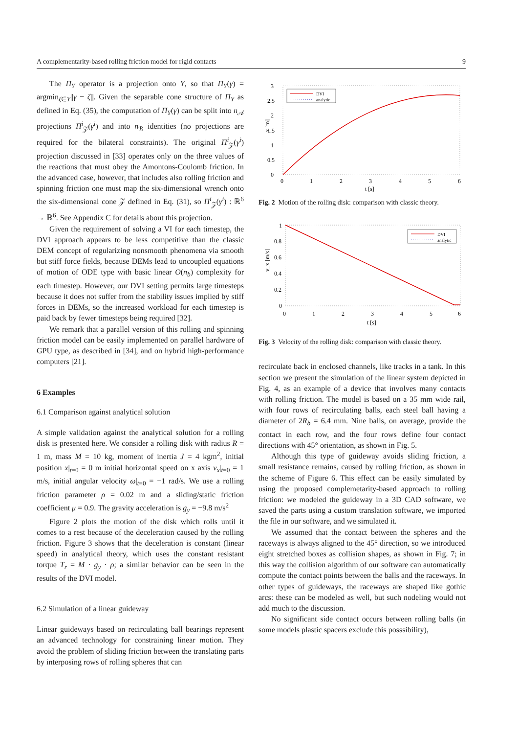A complementarity-based rolling friction model for rigid contacts 9
The Π<sub>Υ</sub> operator is a projection onto Υ, so that Π<sub>Υ</sub>(γ) = argmin<sub>ζ∈Υ</sub>||γ − ζ||. Given the separable cone structure of Π<sub>Υ</sub> as defined in Eq. (35), the computation of Π<sub>Υ</sub>(γ) can be split into n<sub>𝒜</sub> projections Π<sup>i</sup><sub>𝒵</sub>(γ<sup>i</sup>) and into n<sub>ℬ</sub> identities (no projections are required for the bilateral constraints). The original Π<sup>i</sup><sub>𝒵</sub>(γ<sup>i</sup>) projection discussed in [33] operates only on the three values of the reactions that must obey the Amontons-Coulomb friction. In the advanced case, however, that includes also rolling friction and spinning friction one must map the six-dimensional wrench onto the six-dimensional cone 𝒵 defined in Eq. (31), so Π<sup>i</sup><sub>𝒵</sub>(γ<sup>i</sup>) : ℝ<sup>6</sup> → ℝ<sup>6</sup>. See Appendix C for details about this projection.
Given the requirement of solving a VI for each timestep, the DVI approach appears to be less competitive than the classic DEM concept of regularizing nonsmooth phenomena via smooth but stiff force fields, because DEMs lead to uncoupled equations of motion of ODE type with basic linear O(n<sub>b</sub>) complexity for each timestep. However, our DVI setting permits large timesteps because it does not suffer from the stability issues implied by stiff forces in DEMs, so the increased workload for each timestep is paid back by fewer timesteps being required [32].
We remark that a parallel version of this rolling and spinning friction model can be easily implemented on parallel hardware of GPU type, as described in [34], and on hybrid high-performance computers [21].
6 Examples
6.1 Comparison against analytical solution
A simple validation against the analytical solution for a rolling disk is presented here. We consider a rolling disk with radius R = 1 m, mass M = 10 kg, moment of inertia J = 4 kgm<sup>2</sup>, initial position x|<sub>t=0</sub> = 0 m initial horizontal speed on x axis v<sub>x</sub>|<sub>t=0</sub> = 1 m/s, initial angular velocity ω|<sub>t=0</sub> = −1 rad/s. We use a rolling friction parameter ρ = 0.02 m and a sliding/static friction coefficient μ = 0.9. The gravity acceleration is g<sub>y</sub> = −9.8 m/s<sup>2</sup>
Figure 2 plots the motion of the disk which rolls until it comes to a rest because of the deceleration caused by the rolling friction. Figure 3 shows that the deceleration is constant (linear speed) in analytical theory, which uses the constant resistant torque T<sub>r</sub> = M · g<sub>y</sub> · ρ; a similar behavior can be seen in the results of the DVI model.
6.2 Simulation of a linear guideway
Linear guideways based on recirculating ball bearings represent an advanced technology for constraining linear motion. They avoid the problem of sliding friction between the translating parts by interposing rows of rolling spheres that can
3
2.5
2
1.5
1
0.5
0
0
1
2
3
4
5
6
t [s]
x [m]
DVI
analytic
Fig. 2 Motion of the rolling disk: comparison with classic theory.
1
0.8
0.6
0.4
0.2
0
0
1
2
3
4
5
6
t [s]
v_x [m/s]
DVI
analytic
Fig. 3 Velocity of the rolling disk: comparison with classic theory.
recirculate back in enclosed channels, like tracks in a tank. In this section we present the simulation of the linear system depicted in Fig. 4, as an example of a device that involves many contacts with rolling friction. The model is based on a 35 mm wide rail, with four rows of recirculating balls, each steel ball having a diameter of 2R<sub>b</sub> = 6.4 mm. Nine balls, on average, provide the contact in each row, and the four rows define four contact directions with 45° orientation, as shown in Fig. 5.
Although this type of guideway avoids sliding friction, a small resistance remains, caused by rolling friction, as shown in the scheme of Figure 6. This effect can be easily simulated by using the proposed complemetarity-based approach to rolling friction: we modeled the guideway in a 3D CAD software, we saved the parts using a custom translation software, we imported the file in our software, and we simulated it.
We assumed that the contact between the spheres and the raceways is always aligned to the 45° direction, so we introduced eight stretched boxes as collision shapes, as shown in Fig. 7; in this way the collision algorithm of our software can automatically compute the contact points between the balls and the raceways. In other types of guideways, the raceways are shaped like gothic arcs: these can be modeled as well, but such nodeling would not add much to the discussion.
No significant side contact occurs between rolling balls (in some models plastic spacers exclude this posssibility),